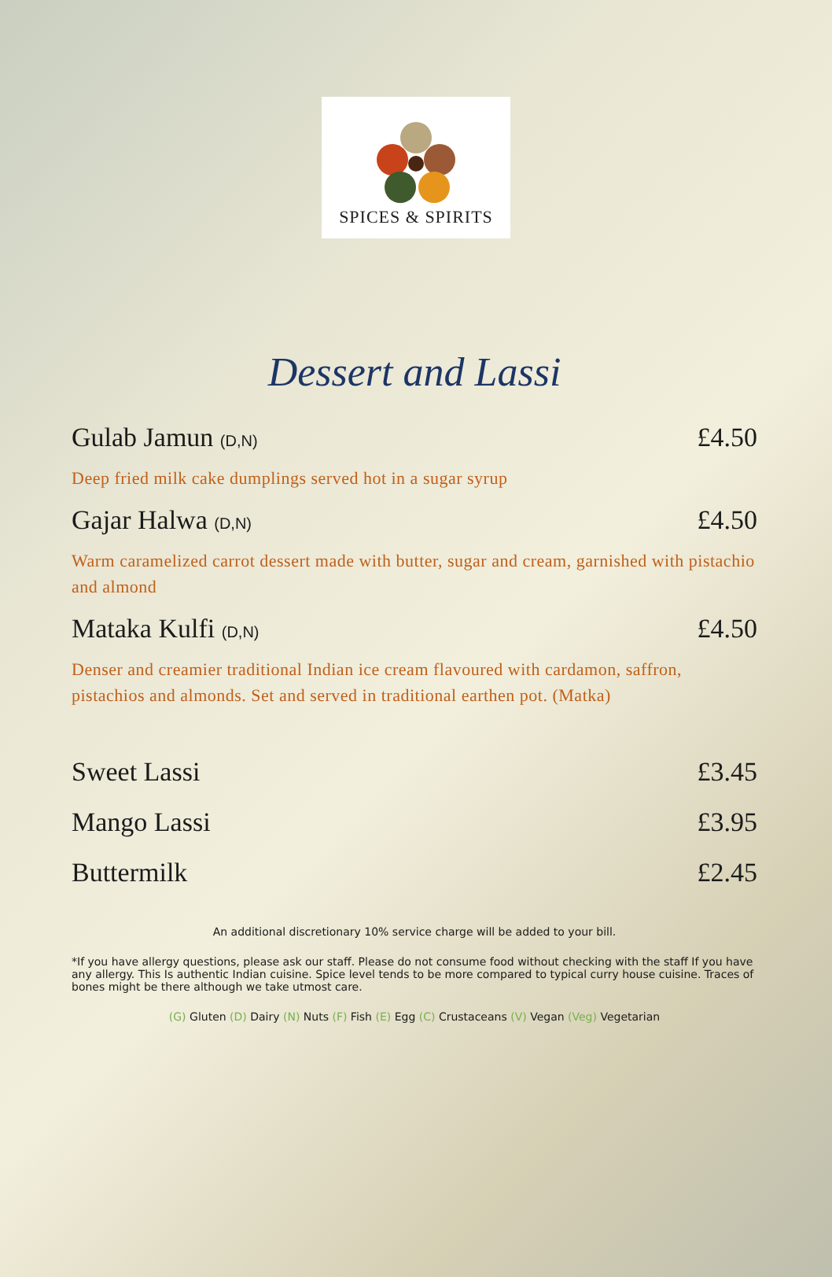SPICES & SPIRITS
Dessert and Lassi
Gulab Jamun (D,N) £4.50
Deep fried milk cake dumplings served hot in a sugar syrup
Gajar Halwa (D,N) £4.50
Warm caramelized carrot dessert made with butter, sugar and cream, garnished with pistachio and almond
Mataka Kulfi (D,N) £4.50
Denser and creamier traditional Indian ice cream flavoured with cardamon, saffron, pistachios and almonds. Set and served in traditional earthen pot. (Matka)
Sweet Lassi £3.45
Mango Lassi £3.95
Buttermilk £2.45
An additional discretionary 10% service charge will be added to your bill.
*If you have allergy questions, please ask our staff. Please do not consume food without checking with the staff If you have any allergy. This Is authentic Indian cuisine. Spice level tends to be more compared to typical curry house cuisine. Traces of bones might be there although we take utmost care.
(G) Gluten (D) Dairy (N) Nuts (F) Fish (E) Egg (C) Crustaceans (V) Vegan (Veg) Vegetarian